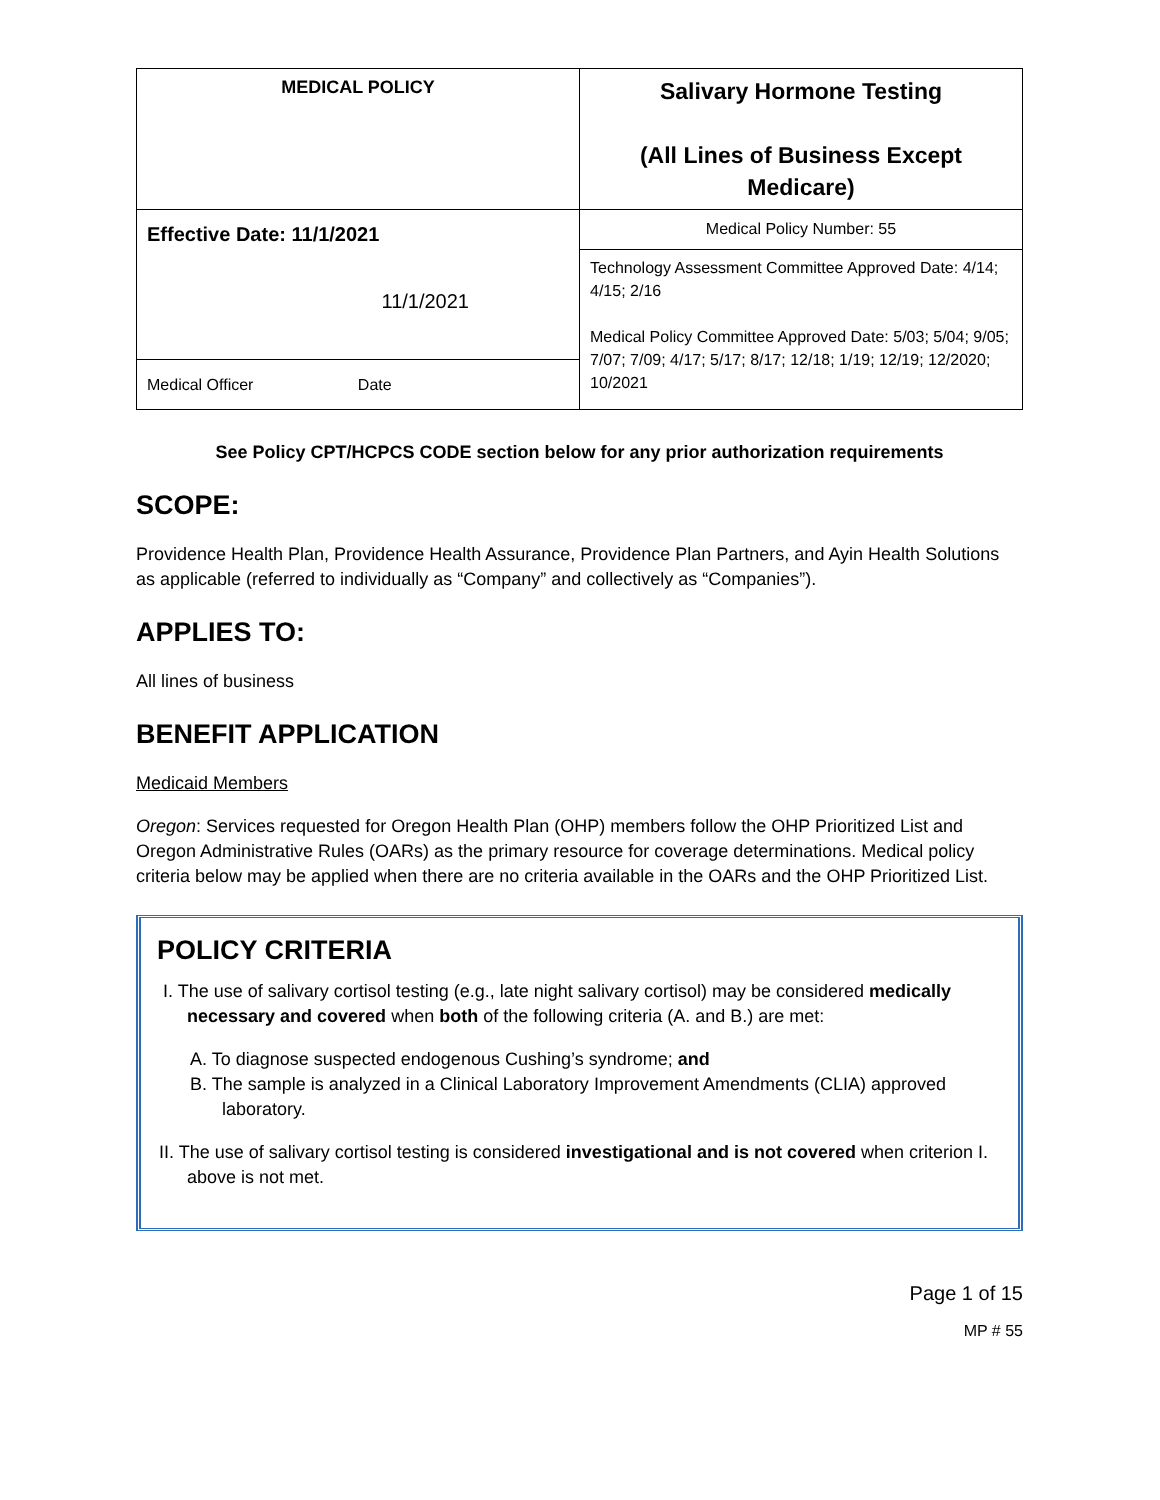| MEDICAL POLICY | Salivary Hormone Testing (All Lines of Business Except Medicare) |
| Effective Date: 11/1/2021 11/1/2021 Medical Officer Date | Medical Policy Number: 55 |
| | Technology Assessment Committee Approved Date: 4/14; 4/15; 2/16 Medical Policy Committee Approved Date: 5/03; 5/04; 9/05; 7/07; 7/09; 4/17; 5/17; 8/17; 12/18; 1/19; 12/19; 12/2020; 10/2021 |
See Policy CPT/HCPCS CODE section below for any prior authorization requirements
SCOPE:
Providence Health Plan, Providence Health Assurance, Providence Plan Partners, and Ayin Health Solutions as applicable (referred to individually as “Company” and collectively as “Companies”).
APPLIES TO:
All lines of business
BENEFIT APPLICATION
Medicaid Members
Oregon: Services requested for Oregon Health Plan (OHP) members follow the OHP Prioritized List and Oregon Administrative Rules (OARs) as the primary resource for coverage determinations. Medical policy criteria below may be applied when there are no criteria available in the OARs and the OHP Prioritized List.
POLICY CRITERIA
I. The use of salivary cortisol testing (e.g., late night salivary cortisol) may be considered medically necessary and covered when both of the following criteria (A. and B.) are met:
A. To diagnose suspected endogenous Cushing’s syndrome; and
B. The sample is analyzed in a Clinical Laboratory Improvement Amendments (CLIA) approved laboratory.
II. The use of salivary cortisol testing is considered investigational and is not covered when criterion I. above is not met.
Page 1 of 15
MP # 55